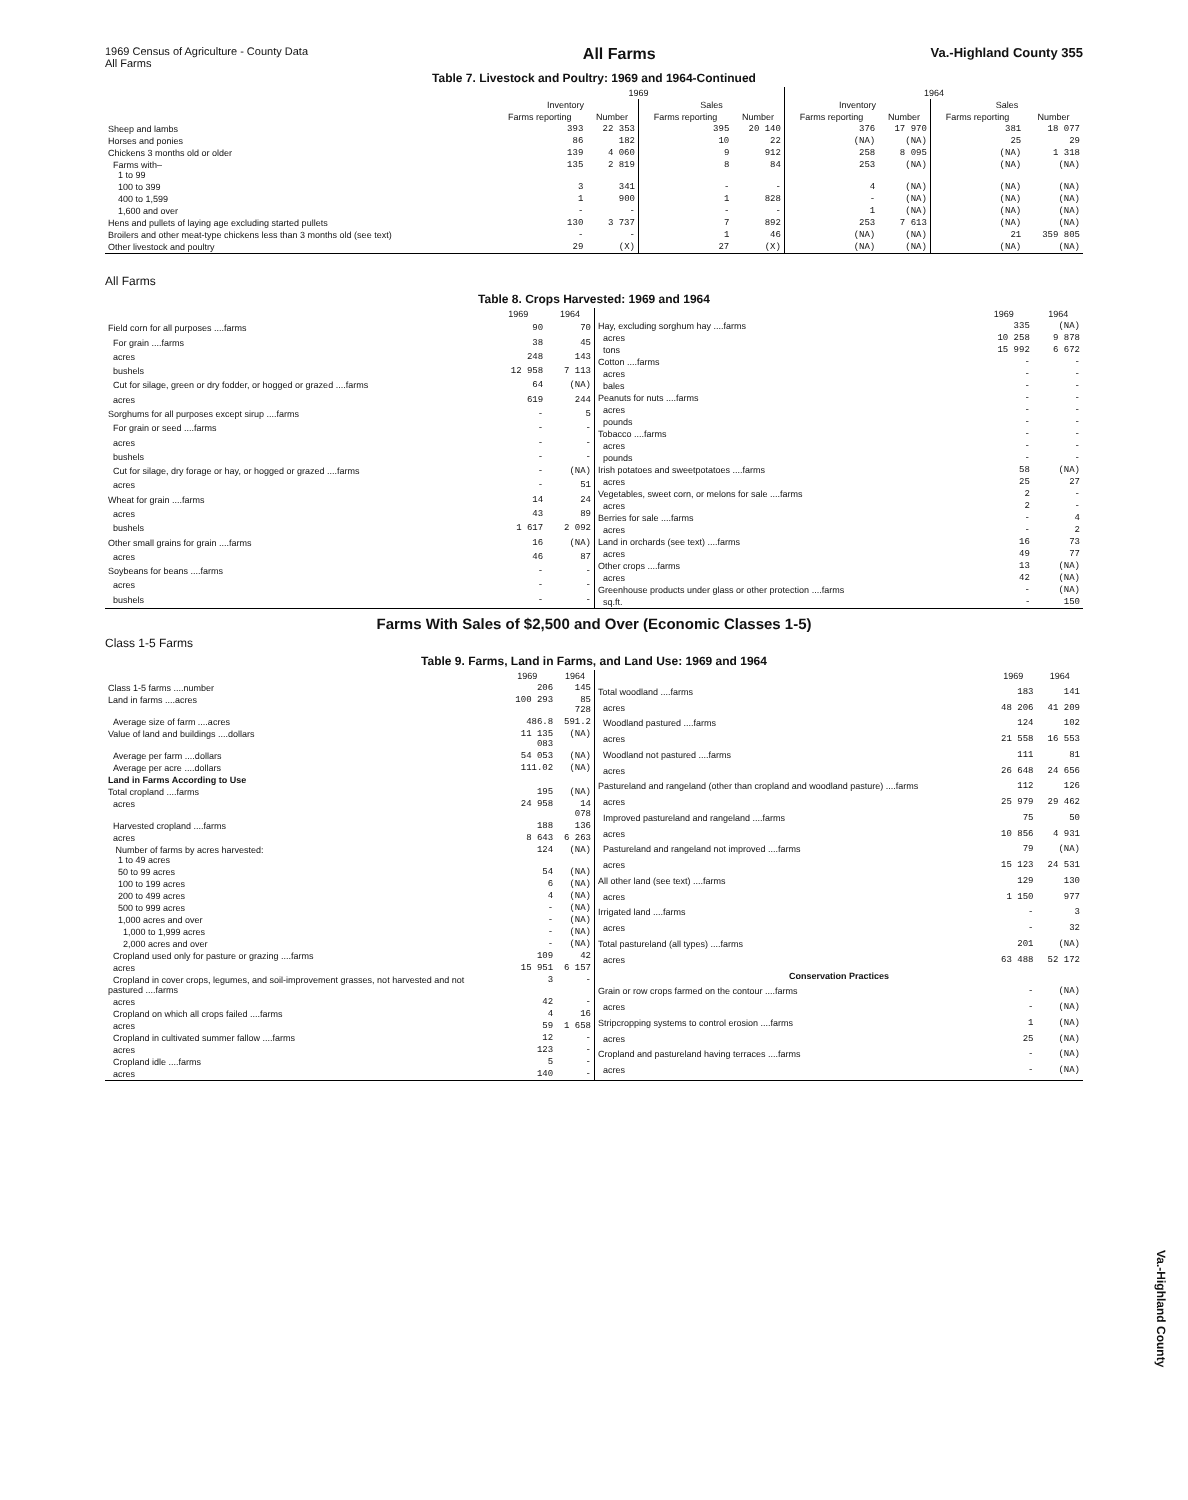1969 Census of Agriculture - County Data
All Farms
All Farms
Va.-Highland County 355
Table 7. Livestock and Poultry: 1969 and 1964-Continued
| | 1969 | | | | 1964 | | | |
| --- | --- | --- | --- | --- | --- | --- | --- | --- |
| | Inventory | | Sales | | Inventory | | Sales | |
| | Farms reporting | Number | Farms reporting | Number | Farms reporting | Number | Farms reporting | Number |
| Sheep and lambs | 393 | 22 353 | 395 | 20 140 | 376 | 17 970 | 381 | 18 077 |
| Horses and ponies | 86 | 182 | 10 | 22 | (NA) | (NA) | 25 | 29 |
| Chickens 3 months old or older | 139 | 4 060 | 9 | 912 | 258 | 8 095 | (NA) | 1 318 |
| Farms with– 1 to 99 | 135 | 2 819 | 8 | 84 | 253 | (NA) | (NA) | (NA) |
| 100 to 399 | 3 | 341 | - | - | 4 | (NA) | (NA) | (NA) |
| 400 to 1,599 | 1 | 900 | 1 | 828 | - | (NA) | (NA) | (NA) |
| 1,600 and over | - | - | - | - | 1 | (NA) | (NA) | (NA) |
| Hens and pullets of laying age excluding started pullets | 130 | 3 737 | 7 | 892 | 253 | 7 613 | (NA) | (NA) |
| Broilers and other meat-type chickens less than 3 months old (see text) | - | - | 1 | 46 | (NA) | (NA) | 21 | 359 805 |
| Other livestock and poultry | 29 | (X) | 27 | (X) | (NA) | (NA) | (NA) | (NA) |
All Farms
Table 8. Crops Harvested: 1969 and 1964
| | 1969 | 1964 |
| --- | --- | --- |
| Field corn for all purposes ....farms | 90 | 70 |
| For grain ....farms | 38 | 45 |
| acres | 248 | 143 |
| bushels | 12 958 | 7 113 |
| Cut for silage, green or dry fodder, or hogged or grazed ....farms | 64 | (NA) |
| acres | 619 | 244 |
| Sorghums for all purposes except sirup ....farms | - | 5 |
| For grain or seed ....farms | - | - |
| acres | - | - |
| bushels | - | - |
| Cut for silage, dry forage or hay, or hogged or grazed ....farms | - | (NA) |
| acres | - | 51 |
| Wheat for grain ....farms | 14 | 24 |
| acres | 43 | 89 |
| bushels | 1 617 | 2 092 |
| Other small grains for grain ....farms | 16 | (NA) |
| acres | 46 | 87 |
| Soybeans for beans ....farms | - | - |
| acres | - | - |
| bushels | - | - |
| | 1969 | 1964 |
| --- | --- | --- |
| Hay, excluding sorghum hay ....farms | 335 | (NA) |
| acres | 10 258 | 9 878 |
| tons | 15 992 | 6 672 |
| Cotton ....farms | - | - |
| acres | - | - |
| bales | - | - |
| Peanuts for nuts ....farms | - | - |
| acres | - | - |
| pounds | - | - |
| Tobacco ....farms | - | - |
| acres | - | - |
| pounds | - | - |
| Irish potatoes and sweetpotatoes ....farms | 58 | (NA) |
| acres | 25 | 27 |
| Vegetables, sweet corn, or melons for sale ....farms | 2 | - |
| acres | 2 | - |
| Berries for sale ....farms | - | 4 |
| acres | - | 2 |
| Land in orchards (see text) ....farms | 16 | 73 |
| acres | 49 | 77 |
| Other crops ....farms | 13 | (NA) |
| acres | 42 | (NA) |
| Greenhouse products under glass or other protection ....farms | - | (NA) |
| sq.ft. | - | 150 |
Farms With Sales of $2,500 and Over (Economic Classes 1-5)
Class 1-5 Farms
Table 9. Farms, Land in Farms, and Land Use: 1969 and 1964
| | 1969 | 1964 |
| --- | --- | --- |
| Class 1-5 farms ....number | 206 | 145 |
| Land in farms ....acres | 100 293 | 85 728 |
| Average size of farm ....acres | 486.8 | 591.2 |
| Value of land and buildings ....dollars | 11 135 083 | (NA) |
| Average per farm ....dollars | 54 053 | (NA) |
| Average per acre ....dollars | 111.02 | (NA) |
| Land in Farms According to Use | | |
| Total cropland ....farms | 195 | (NA) |
| acres | 24 958 | 14 078 |
| Harvested cropland ....farms | 188 | 136 |
| acres | 8 643 | 6 263 |
| Number of farms by acres harvested: 1 to 49 acres | 124 | (NA) |
| 50 to 99 acres | 54 | (NA) |
| 100 to 199 acres | 6 | (NA) |
| 200 to 499 acres | 4 | (NA) |
| 500 to 999 acres | - | (NA) |
| 1,000 acres and over | - | (NA) |
| 1,000 to 1,999 acres | - | (NA) |
| 2,000 acres and over | - | (NA) |
| Cropland used only for pasture or grazing ....farms | 109 | 42 |
| acres | 15 951 | 6 157 |
| Cropland in cover crops, legumes, and soil-improvement grasses, not harvested and not pastured ....farms | 3 | - |
| acres | 42 | - |
| Cropland on which all crops failed ....farms | 4 | 16 |
| acres | 59 | 1 658 |
| Cropland in cultivated summer fallow ....farms | 12 | - |
| acres | 123 | - |
| Cropland idle ....farms | 5 | - |
| acres | 140 | - |
| | 1969 | 1964 |
| --- | --- | --- |
| Total woodland ....farms | 183 | 141 |
| acres | 48 206 | 41 209 |
| Woodland pastured ....farms | 124 | 102 |
| acres | 21 558 | 16 553 |
| Woodland not pastured ....farms | 111 | 81 |
| acres | 26 648 | 24 656 |
| Pastureland and rangeland (other than cropland and woodland pasture) ....farms | 112 | 126 |
| acres | 25 979 | 29 462 |
| Improved pastureland and rangeland ....farms | 75 | 50 |
| acres | 10 856 | 4 931 |
| Pastureland and rangeland not improved ....farms | 79 | (NA) |
| acres | 15 123 | 24 531 |
| All other land (see text) ....farms | 129 | 130 |
| acres | 1 150 | 977 |
| Irrigated land ....farms | - | 3 |
| acres | - | 32 |
| Total pastureland (all types) ....farms | 201 | (NA) |
| acres | 63 488 | 52 172 |
| Conservation Practices | | |
| Grain or row crops farmed on the contour ....farms | - | (NA) |
| acres | - | (NA) |
| Stripcropping systems to control erosion ....farms | 1 | (NA) |
| acres | 25 | (NA) |
| Cropland and pastureland having terraces ....farms | - | (NA) |
| acres | - | (NA) |
Va.-Highland County